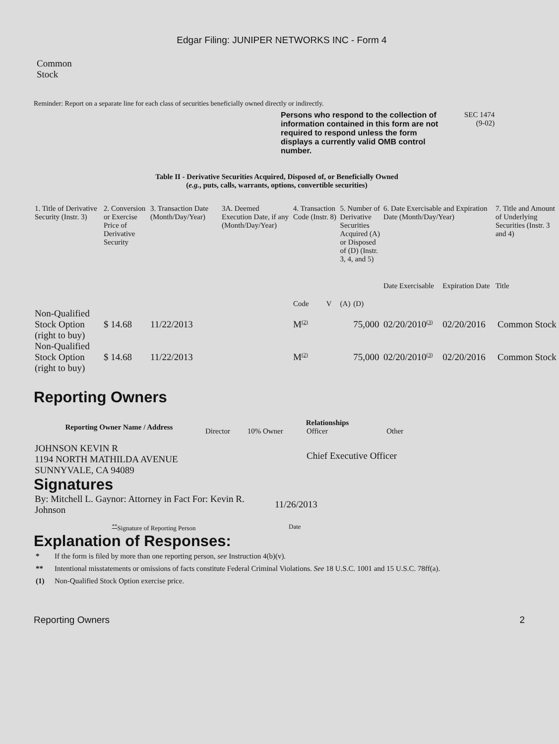Edgar Filing: JUNIPER NETWORKS INC - Form 4
Common
Stock
Reminder: Report on a separate line for each class of securities beneficially owned directly or indirectly.
Persons who respond to the collection of information contained in this form are not required to respond unless the form displays a currently valid OMB control number.
SEC 1474
(9-02)
Table II - Derivative Securities Acquired, Disposed of, or Beneficially Owned
(e.g., puts, calls, warrants, options, convertible securities)
| 1. Title of Derivative Security (Instr. 3) | 2. Conversion or Exercise Price of Derivative Security | 3. Transaction Date (Month/Day/Year) | 3A. Deemed Execution Date, if any (Month/Day/Year) | 4. Transaction Code (Instr. 8) | | 5. Number of Derivative Securities Acquired (A) or Disposed of (D) (Instr. 3, 4, and 5) | | 6. Date Exercisable and Expiration Date (Month/Day/Year) | | 7. Title and Amount of Underlying Securities (Instr. 3 and 4) |
| | | | | Code | V | (A) | (D) | Date Exercisable | Expiration Date | Title |
| Non-Qualified Stock Option (right to buy) | $ 14.68 | 11/22/2013 | | M<sup>(2)</sup> | | | 75,000 | 02/20/2010<sup>(3)</sup> | 02/20/2016 | Common Stock |
| Non-Qualified Stock Option (right to buy) | $ 14.68 | 11/22/2013 | | M<sup>(2)</sup> | | | 75,000 | 02/20/2010<sup>(3)</sup> | 02/20/2016 | Common Stock |
Reporting Owners
| Reporting Owner Name / Address | Relationships | | | |
| --- | --- | --- | --- | --- |
| | Director | 10% Owner | Officer | Other |
| JOHNSON KEVIN R 1194 NORTH MATHILDA AVENUE SUNNYVALE, CA 94089 | | | Chief Executive Officer | |
Signatures
| By: Mitchell L. Gaynor: Attorney in Fact For: Kevin R. Johnson | 11/26/2013 |
| <sup>**</sup> Signature of Reporting Person | Date |
Explanation of Responses:
| * | If the form is filed by more than one reporting person, see Instruction 4(b)(v). |
| ** | Intentional misstatements or omissions of facts constitute Federal Criminal Violations. See 18 U.S.C. 1001 and 15 U.S.C. 78ff(a). |
| (1) | Non-Qualified Stock Option exercise price. |
Reporting Owners 2